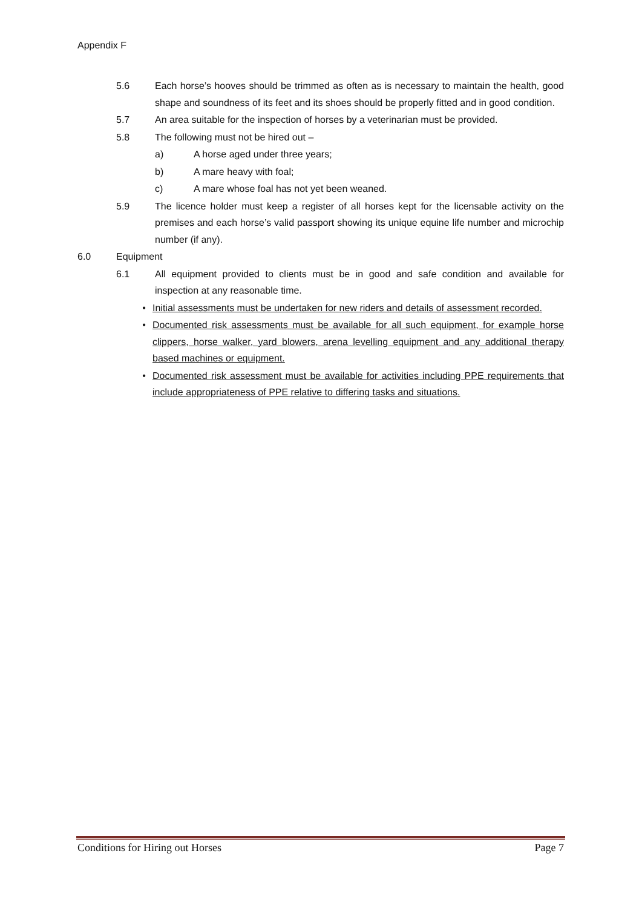Appendix F
5.6 Each horse’s hooves should be trimmed as often as is necessary to maintain the health, good shape and soundness of its feet and its shoes should be properly fitted and in good condition.
5.7 An area suitable for the inspection of horses by a veterinarian must be provided.
5.8 The following must not be hired out –
a) A horse aged under three years;
b) A mare heavy with foal;
c) A mare whose foal has not yet been weaned.
5.9 The licence holder must keep a register of all horses kept for the licensable activity on the premises and each horse’s valid passport showing its unique equine life number and microchip number (if any).
6.0 Equipment
6.1 All equipment provided to clients must be in good and safe condition and available for inspection at any reasonable time.
• Initial assessments must be undertaken for new riders and details of assessment recorded.
• Documented risk assessments must be available for all such equipment, for example horse clippers, horse walker, yard blowers, arena levelling equipment and any additional therapy based machines or equipment.
• Documented risk assessment must be available for activities including PPE requirements that include appropriateness of PPE relative to differing tasks and situations.
Conditions for Hiring out Horses Page 7